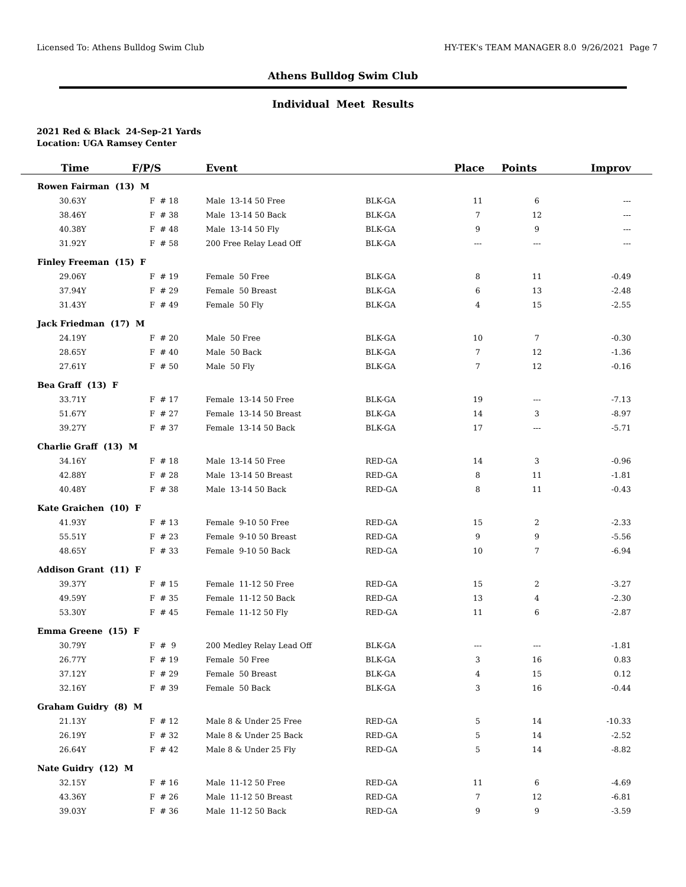Licensed To: Athens Bulldog Swim Club HY-TEK's TEAM MANAGER 8.0 9/26/2021 Page 7
Athens Bulldog Swim Club
Individual Meet Results
2021 Red & Black 24-Sep-21 Yards
Location: UGA Ramsey Center
| Time | F/P/S | Event | | Place | Points | Improv |
| --- | --- | --- | --- | --- | --- | --- |
| Rowen Fairman (13) M | | | | | | |
| 30.63Y | F # 18 | Male 13-14 50 Free | BLK-GA | 11 | 6 | --- |
| 38.46Y | F # 38 | Male 13-14 50 Back | BLK-GA | 7 | 12 | --- |
| 40.38Y | F # 48 | Male 13-14 50 Fly | BLK-GA | 9 | 9 | --- |
| 31.92Y | F # 58 | 200 Free Relay Lead Off | BLK-GA | --- | --- | --- |
| Finley Freeman (15) F | | | | | | |
| 29.06Y | F # 19 | Female 50 Free | BLK-GA | 8 | 11 | -0.49 |
| 37.94Y | F # 29 | Female 50 Breast | BLK-GA | 6 | 13 | -2.48 |
| 31.43Y | F # 49 | Female 50 Fly | BLK-GA | 4 | 15 | -2.55 |
| Jack Friedman (17) M | | | | | | |
| 24.19Y | F # 20 | Male 50 Free | BLK-GA | 10 | 7 | -0.30 |
| 28.65Y | F # 40 | Male 50 Back | BLK-GA | 7 | 12 | -1.36 |
| 27.61Y | F # 50 | Male 50 Fly | BLK-GA | 7 | 12 | -0.16 |
| Bea Graff (13) F | | | | | | |
| 33.71Y | F # 17 | Female 13-14 50 Free | BLK-GA | 19 | --- | -7.13 |
| 51.67Y | F # 27 | Female 13-14 50 Breast | BLK-GA | 14 | 3 | -8.97 |
| 39.27Y | F # 37 | Female 13-14 50 Back | BLK-GA | 17 | --- | -5.71 |
| Charlie Graff (13) M | | | | | | |
| 34.16Y | F # 18 | Male 13-14 50 Free | RED-GA | 14 | 3 | -0.96 |
| 42.88Y | F # 28 | Male 13-14 50 Breast | RED-GA | 8 | 11 | -1.81 |
| 40.48Y | F # 38 | Male 13-14 50 Back | RED-GA | 8 | 11 | -0.43 |
| Kate Graichen (10) F | | | | | | |
| 41.93Y | F # 13 | Female 9-10 50 Free | RED-GA | 15 | 2 | -2.33 |
| 55.51Y | F # 23 | Female 9-10 50 Breast | RED-GA | 9 | 9 | -5.56 |
| 48.65Y | F # 33 | Female 9-10 50 Back | RED-GA | 10 | 7 | -6.94 |
| Addison Grant (11) F | | | | | | |
| 39.37Y | F # 15 | Female 11-12 50 Free | RED-GA | 15 | 2 | -3.27 |
| 49.59Y | F # 35 | Female 11-12 50 Back | RED-GA | 13 | 4 | -2.30 |
| 53.30Y | F # 45 | Female 11-12 50 Fly | RED-GA | 11 | 6 | -2.87 |
| Emma Greene (15) F | | | | | | |
| 30.79Y | F # 9 | 200 Medley Relay Lead Off | BLK-GA | --- | --- | -1.81 |
| 26.77Y | F # 19 | Female 50 Free | BLK-GA | 3 | 16 | 0.83 |
| 37.12Y | F # 29 | Female 50 Breast | BLK-GA | 4 | 15 | 0.12 |
| 32.16Y | F # 39 | Female 50 Back | BLK-GA | 3 | 16 | -0.44 |
| Graham Guidry (8) M | | | | | | |
| 21.13Y | F # 12 | Male 8 & Under 25 Free | RED-GA | 5 | 14 | -10.33 |
| 26.19Y | F # 32 | Male 8 & Under 25 Back | RED-GA | 5 | 14 | -2.52 |
| 26.64Y | F # 42 | Male 8 & Under 25 Fly | RED-GA | 5 | 14 | -8.82 |
| Nate Guidry (12) M | | | | | | |
| 32.15Y | F # 16 | Male 11-12 50 Free | RED-GA | 11 | 6 | -4.69 |
| 43.36Y | F # 26 | Male 11-12 50 Breast | RED-GA | 7 | 12 | -6.81 |
| 39.03Y | F # 36 | Male 11-12 50 Back | RED-GA | 9 | 9 | -3.59 |